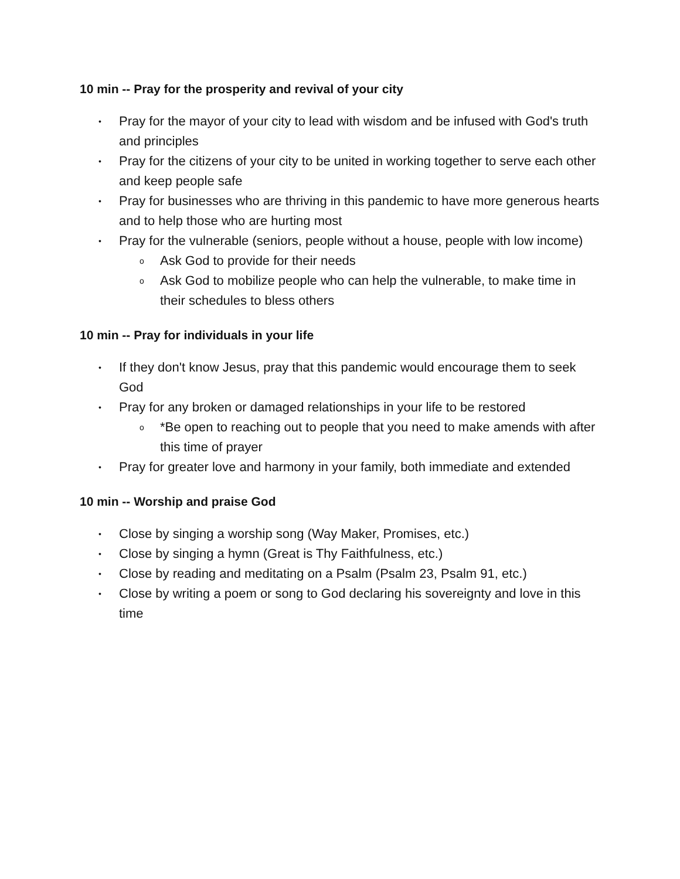10 min -- Pray for the prosperity and revival of your city
• Pray for the mayor of your city to lead with wisdom and be infused with God's truth and principles
• Pray for the citizens of your city to be united in working together to serve each other and keep people safe
• Pray for businesses who are thriving in this pandemic to have more generous hearts and to help those who are hurting most
• Pray for the vulnerable (seniors, people without a house, people with low income)
o Ask God to provide for their needs
o Ask God to mobilize people who can help the vulnerable, to make time in their schedules to bless others
10 min -- Pray for individuals in your life
• If they don't know Jesus, pray that this pandemic would encourage them to seek God
• Pray for any broken or damaged relationships in your life to be restored
o *Be open to reaching out to people that you need to make amends with after this time of prayer
• Pray for greater love and harmony in your family, both immediate and extended
10 min -- Worship and praise God
• Close by singing a worship song (Way Maker, Promises, etc.)
• Close by singing a hymn (Great is Thy Faithfulness, etc.)
• Close by reading and meditating on a Psalm (Psalm 23, Psalm 91, etc.)
• Close by writing a poem or song to God declaring his sovereignty and love in this time